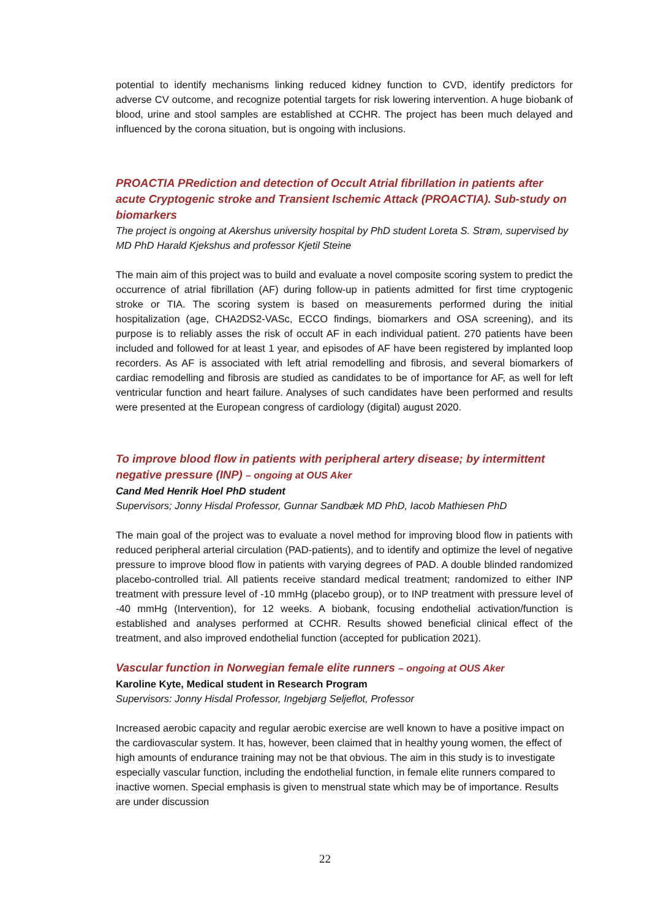potential to identify mechanisms linking reduced kidney function to CVD, identify predictors for adverse CV outcome, and recognize potential targets for risk lowering intervention. A huge biobank of blood, urine and stool samples are established at CCHR. The project has been much delayed and influenced by the corona situation, but is ongoing with inclusions.
PROACTIA PRediction and detection of Occult Atrial fibrillation in patients after acute Cryptogenic stroke and Transient Ischemic Attack (PROACTIA). Sub-study on biomarkers
The project is ongoing at Akershus university hospital by PhD student Loreta S. Strøm, supervised by MD PhD Harald Kjekshus and professor Kjetil Steine
The main aim of this project was to build and evaluate a novel composite scoring system to predict the occurrence of atrial fibrillation (AF) during follow-up in patients admitted for first time cryptogenic stroke or TIA. The scoring system is based on measurements performed during the initial hospitalization (age, CHA2DS2-VASc, ECCO findings, biomarkers and OSA screening), and its purpose is to reliably asses the risk of occult AF in each individual patient. 270 patients have been included and followed for at least 1 year, and episodes of AF have been registered by implanted loop recorders. As AF is associated with left atrial remodelling and fibrosis, and several biomarkers of cardiac remodelling and fibrosis are studied as candidates to be of importance for AF, as well for left ventricular function and heart failure. Analyses of such candidates have been performed and results were presented at the European congress of cardiology (digital) august 2020.
To improve blood flow in patients with peripheral artery disease; by intermittent negative pressure (INP) – ongoing at OUS Aker
Cand Med Henrik Hoel PhD student
Supervisors; Jonny Hisdal Professor, Gunnar Sandbæk MD PhD, Iacob Mathiesen PhD
The main goal of the project was to evaluate a novel method for improving blood flow in patients with reduced peripheral arterial circulation (PAD-patients), and to identify and optimize the level of negative pressure to improve blood flow in patients with varying degrees of PAD. A double blinded randomized placebo-controlled trial. All patients receive standard medical treatment; randomized to either INP treatment with pressure level of -10 mmHg (placebo group), or to INP treatment with pressure level of -40 mmHg (Intervention), for 12 weeks. A biobank, focusing endothelial activation/function is established and analyses performed at CCHR. Results showed beneficial clinical effect of the treatment, and also improved endothelial function (accepted for publication 2021).
Vascular function in Norwegian female elite runners – ongoing at OUS Aker
Karoline Kyte, Medical student in Research Program
Supervisors: Jonny Hisdal Professor, Ingebjørg Seljeflot, Professor
Increased aerobic capacity and regular aerobic exercise are well known to have a positive impact on the cardiovascular system. It has, however, been claimed that in healthy young women, the effect of high amounts of endurance training may not be that obvious. The aim in this study is to investigate especially vascular function, including the endothelial function, in female elite runners compared to inactive women. Special emphasis is given to menstrual state which may be of importance. Results are under discussion
22